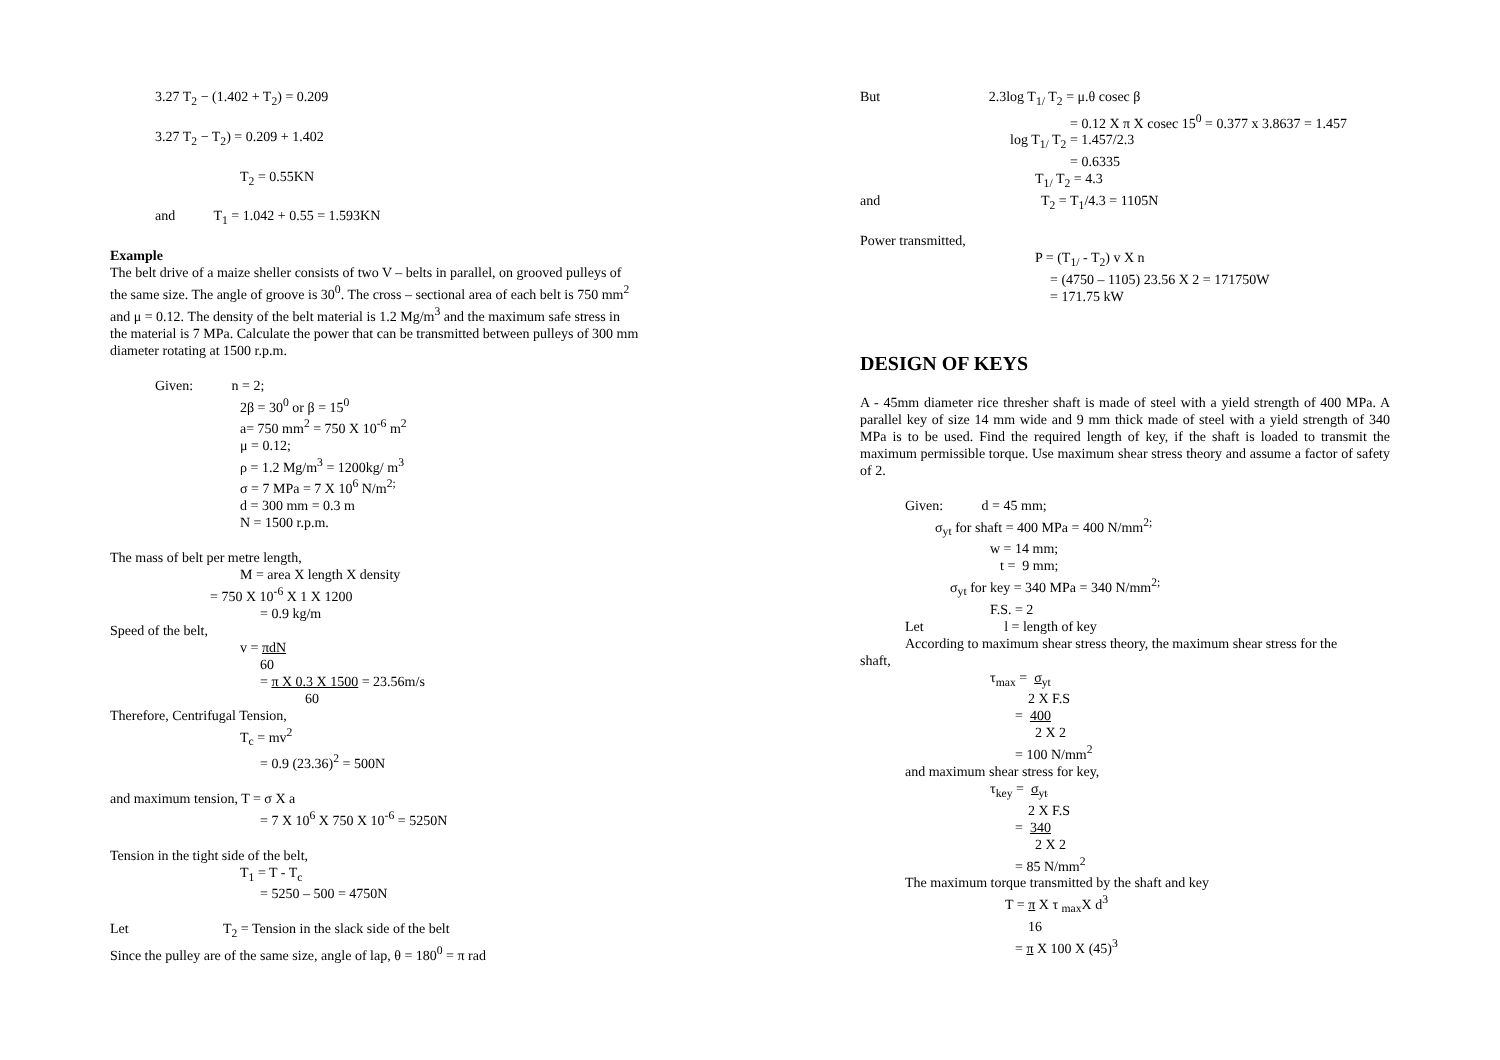3.27 T<sub>2</sub> − (1.402 + T<sub>2</sub>) = 0.209
3.27 T<sub>2</sub> − T<sub>2</sub>) = 0.209 + 1.402
T<sub>2</sub> = 0.55KN
and T<sub>1</sub> = 1.042 + 0.55 = 1.593KN
Example
The belt drive of a maize sheller consists of two V – belts in parallel, on grooved pulleys of the same size. The angle of groove is 30<sup>0</sup>. The cross – sectional area of each belt is 750 mm<sup>2</sup> and μ = 0.12. The density of the belt material is 1.2 Mg/m<sup>3</sup> and the maximum safe stress in the material is 7 MPa. Calculate the power that can be transmitted between pulleys of 300 mm diameter rotating at 1500 r.p.m.
Given: n = 2;
2β = 30<sup>0</sup> or β = 15<sup>0</sup>
a= 750 mm<sup>2</sup> = 750 X 10<sup>-6</sup> m<sup>2</sup>
μ = 0.12;
ρ = 1.2 Mg/m<sup>3</sup> = 1200kg/ m<sup>3</sup>
σ = 7 MPa = 7 X 10<sup>6</sup> N/m<sup>2;</sup>
d = 300 mm = 0.3 m
N = 1500 r.p.m.
The mass of belt per metre length,
M = area X length X density
= 750 X 10<sup>-6</sup> X 1 X 1200
= 0.9 kg/m
Speed of the belt,
v = πdN
60
= π X 0.3 X 1500 = 23.56m/s
60
Therefore, Centrifugal Tension,
T<sub>c</sub> = mv<sup>2</sup>
= 0.9 (23.36)<sup>2</sup> = 500N
and maximum tension, T = σ X a
= 7 X 10<sup>6</sup> X 750 X 10<sup>-6</sup> = 5250N
Tension in the tight side of the belt,
T<sub>1</sub> = T - T<sub>c</sub>
= 5250 – 500 = 4750N
Let T<sub>2</sub> = Tension in the slack side of the belt
Since the pulley are of the same size, angle of lap, θ = 180<sup>0</sup> = π rad
But 2.3log T<sub>1/</sub> T<sub>2</sub> = μ.θ cosec β
= 0.12 X π X cosec 15<sup>0</sup> = 0.377 x 3.8637 = 1.457
log T<sub>1/</sub> T<sub>2</sub> = 1.457/2.3
= 0.6335
T<sub>1/</sub> T<sub>2</sub> = 4.3
and T<sub>2</sub> = T<sub>1</sub>/4.3 = 1105N
Power transmitted,
P = (T<sub>1/</sub> - T<sub>2</sub>) v X n
= (4750 – 1105) 23.56 X 2 = 171750W
= 171.75 kW
DESIGN OF KEYS
A - 45mm diameter rice thresher shaft is made of steel with a yield strength of 400 MPa. A parallel key of size 14 mm wide and 9 mm thick made of steel with a yield strength of 340 MPa is to be used. Find the required length of key, if the shaft is loaded to transmit the maximum permissible torque. Use maximum shear stress theory and assume a factor of safety of 2.
Given: d = 45 mm;
σ<sub>yt</sub> for shaft = 400 MPa = 400 N/mm<sup>2;</sup>
w = 14 mm;
t = 9 mm;
σ<sub>yt</sub> for key = 340 MPa = 340 N/mm<sup>2;</sup>
F.S. = 2
Let l = length of key
According to maximum shear stress theory, the maximum shear stress for the
shaft,
τ<sub>max</sub> = σ<sub>yt</sub>
2 X F.S
= 400
2 X 2
= 100 N/mm<sup>2</sup>
and maximum shear stress for key,
τ<sub>key</sub> = σ<sub>yt</sub>
2 X F.S
= 340
2 X 2
= 85 N/mm<sup>2</sup>
The maximum torque transmitted by the shaft and key
T = π X τ <sub>max</sub>X d<sup>3</sup>
16
= π X 100 X (45)<sup>3</sup>